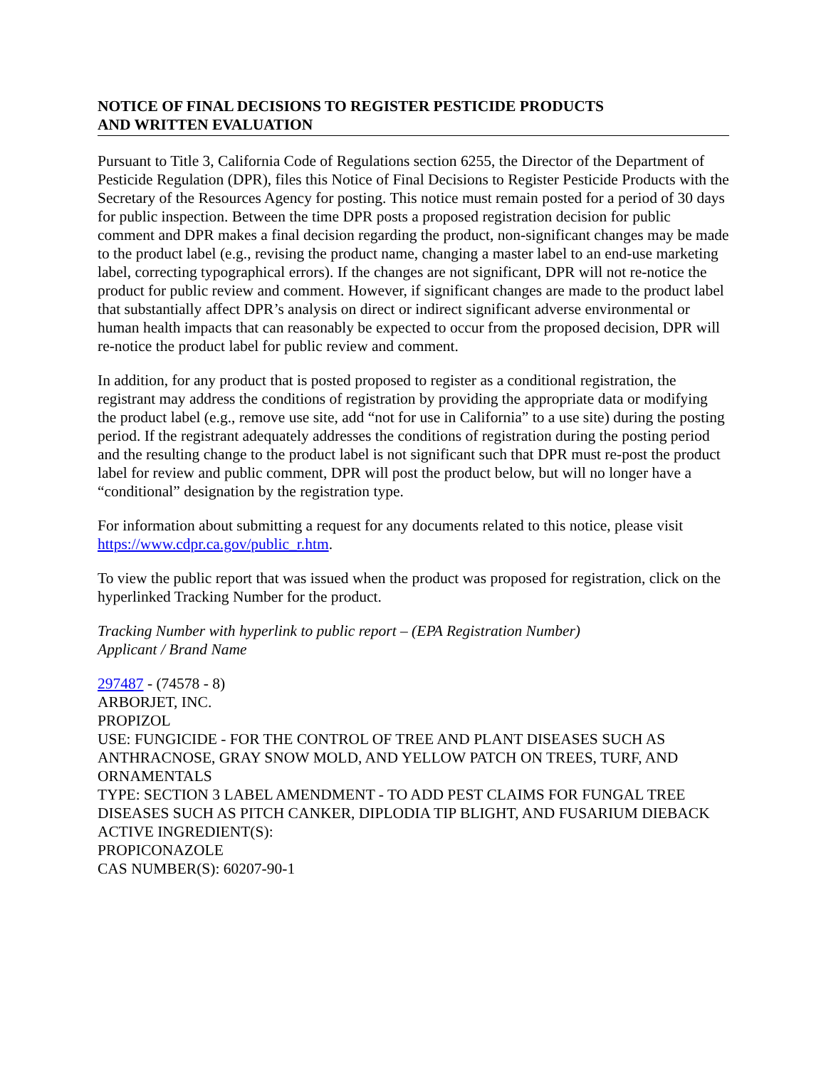NOTICE OF FINAL DECISIONS TO REGISTER PESTICIDE PRODUCTS
AND WRITTEN EVALUATION
Pursuant to Title 3, California Code of Regulations section 6255, the Director of the Department of Pesticide Regulation (DPR), files this Notice of Final Decisions to Register Pesticide Products with the Secretary of the Resources Agency for posting. This notice must remain posted for a period of 30 days for public inspection. Between the time DPR posts a proposed registration decision for public comment and DPR makes a final decision regarding the product, non-significant changes may be made to the product label (e.g., revising the product name, changing a master label to an end-use marketing label, correcting typographical errors). If the changes are not significant, DPR will not re-notice the product for public review and comment. However, if significant changes are made to the product label that substantially affect DPR’s analysis on direct or indirect significant adverse environmental or human health impacts that can reasonably be expected to occur from the proposed decision, DPR will re-notice the product label for public review and comment.
In addition, for any product that is posted proposed to register as a conditional registration, the registrant may address the conditions of registration by providing the appropriate data or modifying the product label (e.g., remove use site, add “not for use in California” to a use site) during the posting period. If the registrant adequately addresses the conditions of registration during the posting period and the resulting change to the product label is not significant such that DPR must re-post the product label for review and public comment, DPR will post the product below, but will no longer have a “conditional” designation by the registration type.
For information about submitting a request for any documents related to this notice, please visit https://www.cdpr.ca.gov/public_r.htm.
To view the public report that was issued when the product was proposed for registration, click on the hyperlinked Tracking Number for the product.
Tracking Number with hyperlink to public report – (EPA Registration Number)
Applicant / Brand Name
297487 - (74578 - 8)
ARBORJET, INC.
PROPIZOL
USE: FUNGICIDE - FOR THE CONTROL OF TREE AND PLANT DISEASES SUCH AS ANTHRACNOSE, GRAY SNOW MOLD, AND YELLOW PATCH ON TREES, TURF, AND ORNAMENTALS
TYPE: SECTION 3 LABEL AMENDMENT - TO ADD PEST CLAIMS FOR FUNGAL TREE DISEASES SUCH AS PITCH CANKER, DIPLODIA TIP BLIGHT, AND FUSARIUM DIEBACK
ACTIVE INGREDIENT(S):
PROPICONAZOLE
CAS NUMBER(S): 60207-90-1